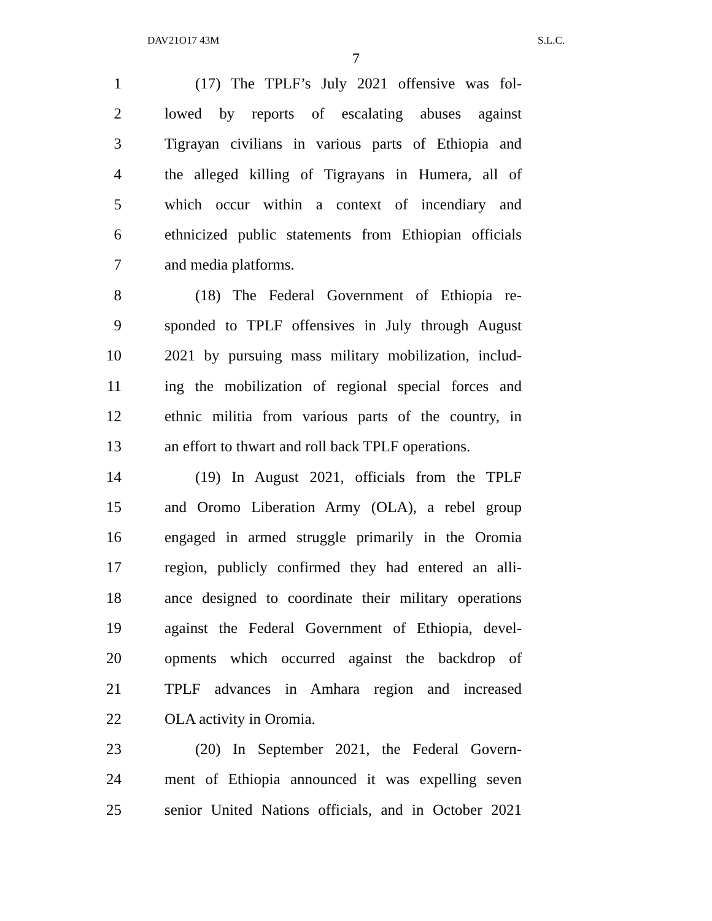DAV21O17 43M S.L.C.
7
1 (17) The TPLF’s July 2021 offensive was fol-
2 lowed by reports of escalating abuses against
3 Tigrayan civilians in various parts of Ethiopia and
4 the alleged killing of Tigrayans in Humera, all of
5 which occur within a context of incendiary and
6 ethnicized public statements from Ethiopian officials
7 and media platforms.
8 (18) The Federal Government of Ethiopia re-
9 sponded to TPLF offensives in July through August
10 2021 by pursuing mass military mobilization, includ-
11 ing the mobilization of regional special forces and
12 ethnic militia from various parts of the country, in
13 an effort to thwart and roll back TPLF operations.
14 (19) In August 2021, officials from the TPLF
15 and Oromo Liberation Army (OLA), a rebel group
16 engaged in armed struggle primarily in the Oromia
17 region, publicly confirmed they had entered an alli-
18 ance designed to coordinate their military operations
19 against the Federal Government of Ethiopia, devel-
20 opments which occurred against the backdrop of
21 TPLF advances in Amhara region and increased
22 OLA activity in Oromia.
23 (20) In September 2021, the Federal Govern-
24 ment of Ethiopia announced it was expelling seven
25 senior United Nations officials, and in October 2021